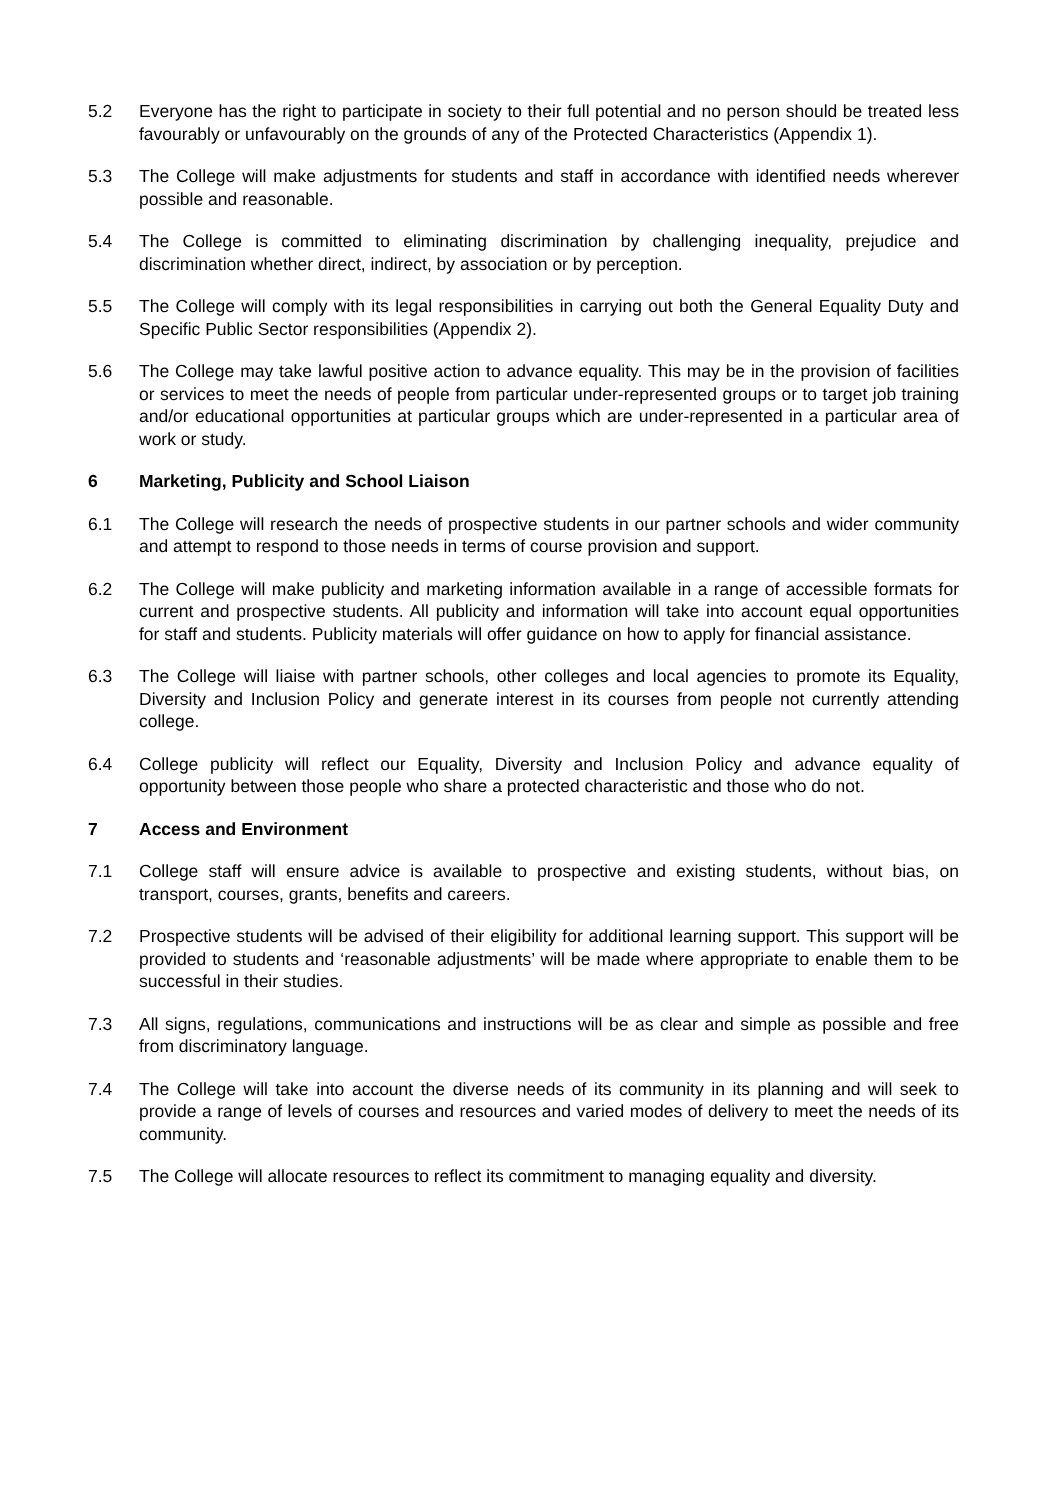5.2 Everyone has the right to participate in society to their full potential and no person should be treated less favourably or unfavourably on the grounds of any of the Protected Characteristics (Appendix 1).
5.3 The College will make adjustments for students and staff in accordance with identified needs wherever possible and reasonable.
5.4 The College is committed to eliminating discrimination by challenging inequality, prejudice and discrimination whether direct, indirect, by association or by perception.
5.5 The College will comply with its legal responsibilities in carrying out both the General Equality Duty and Specific Public Sector responsibilities (Appendix 2).
5.6 The College may take lawful positive action to advance equality. This may be in the provision of facilities or services to meet the needs of people from particular under-represented groups or to target job training and/or educational opportunities at particular groups which are under-represented in a particular area of work or study.
6 Marketing, Publicity and School Liaison
6.1 The College will research the needs of prospective students in our partner schools and wider community and attempt to respond to those needs in terms of course provision and support.
6.2 The College will make publicity and marketing information available in a range of accessible formats for current and prospective students. All publicity and information will take into account equal opportunities for staff and students. Publicity materials will offer guidance on how to apply for financial assistance.
6.3 The College will liaise with partner schools, other colleges and local agencies to promote its Equality, Diversity and Inclusion Policy and generate interest in its courses from people not currently attending college.
6.4 College publicity will reflect our Equality, Diversity and Inclusion Policy and advance equality of opportunity between those people who share a protected characteristic and those who do not.
7 Access and Environment
7.1 College staff will ensure advice is available to prospective and existing students, without bias, on transport, courses, grants, benefits and careers.
7.2 Prospective students will be advised of their eligibility for additional learning support. This support will be provided to students and ‘reasonable adjustments’ will be made where appropriate to enable them to be successful in their studies.
7.3 All signs, regulations, communications and instructions will be as clear and simple as possible and free from discriminatory language.
7.4 The College will take into account the diverse needs of its community in its planning and will seek to provide a range of levels of courses and resources and varied modes of delivery to meet the needs of its community.
7.5 The College will allocate resources to reflect its commitment to managing equality and diversity.